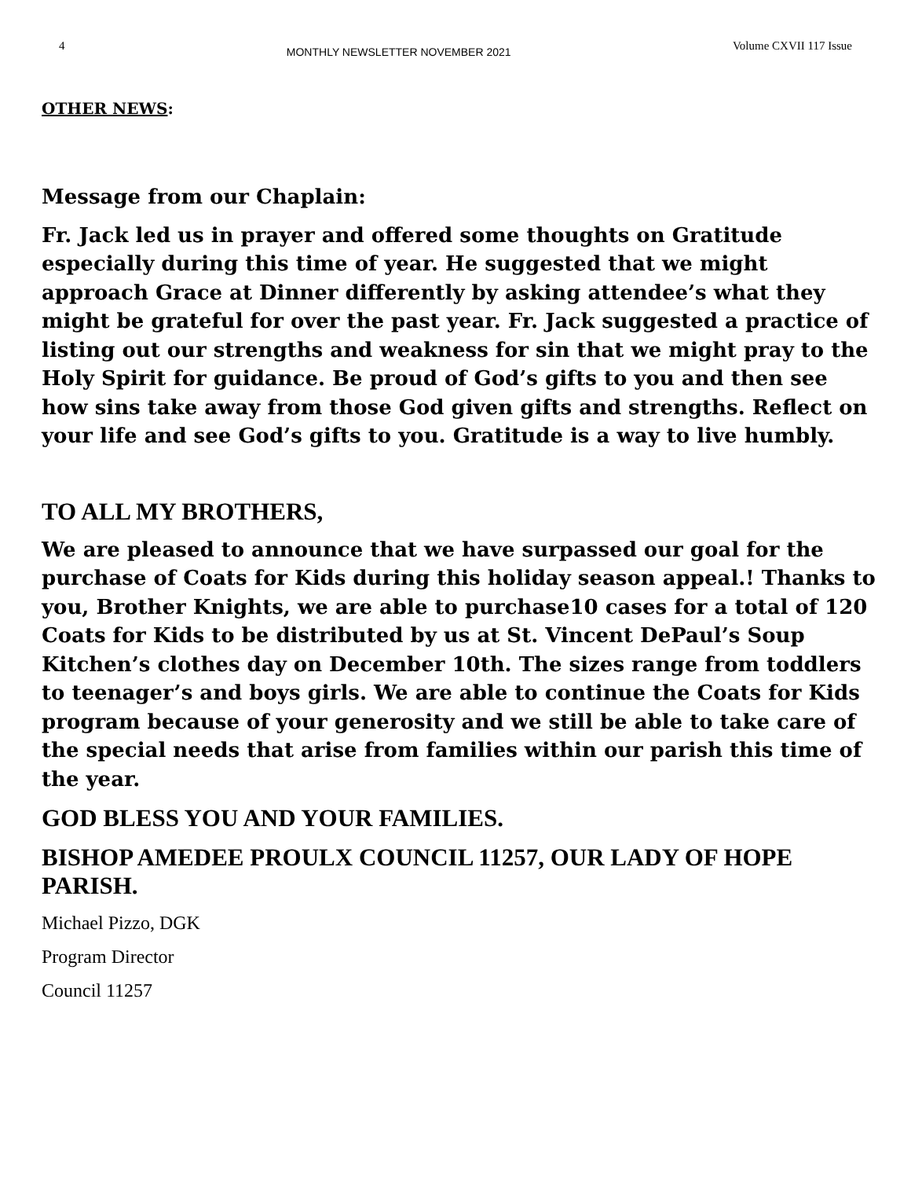4 MONTHLY NEWSLETTER NOVEMBER 2021 Volume CXVII 117 Issue
OTHER NEWS:
Message from our Chaplain:
Fr. Jack led us in prayer and offered some thoughts on Gratitude especially during this time of year. He suggested that we might approach Grace at Dinner differently by asking attendee’s what they might be grateful for over the past year. Fr. Jack suggested a practice of listing out our strengths and weakness for sin that we might pray to the Holy Spirit for guidance. Be proud of God’s gifts to you and then see how sins take away from those God given gifts and strengths. Reflect on your life and see God’s gifts to you. Gratitude is a way to live humbly.
TO ALL MY BROTHERS,
We are pleased to announce that we have surpassed our goal for the purchase of Coats for Kids during this holiday season appeal.! Thanks to you, Brother Knights, we are able to purchase10 cases for a total of 120 Coats for Kids to be distributed by us at St. Vincent DePaul’s Soup Kitchen’s clothes day on December 10th. The sizes range from toddlers to teenager’s and boys girls. We are able to continue the Coats for Kids program because of your generosity and we still be able to take care of the special needs that arise from families within our parish this time of the year.
GOD BLESS YOU AND YOUR FAMILIES.
BISHOP AMEDEE PROULX COUNCIL 11257, OUR LADY OF HOPE PARISH.
Michael Pizzo, DGK
Program Director
Council 11257